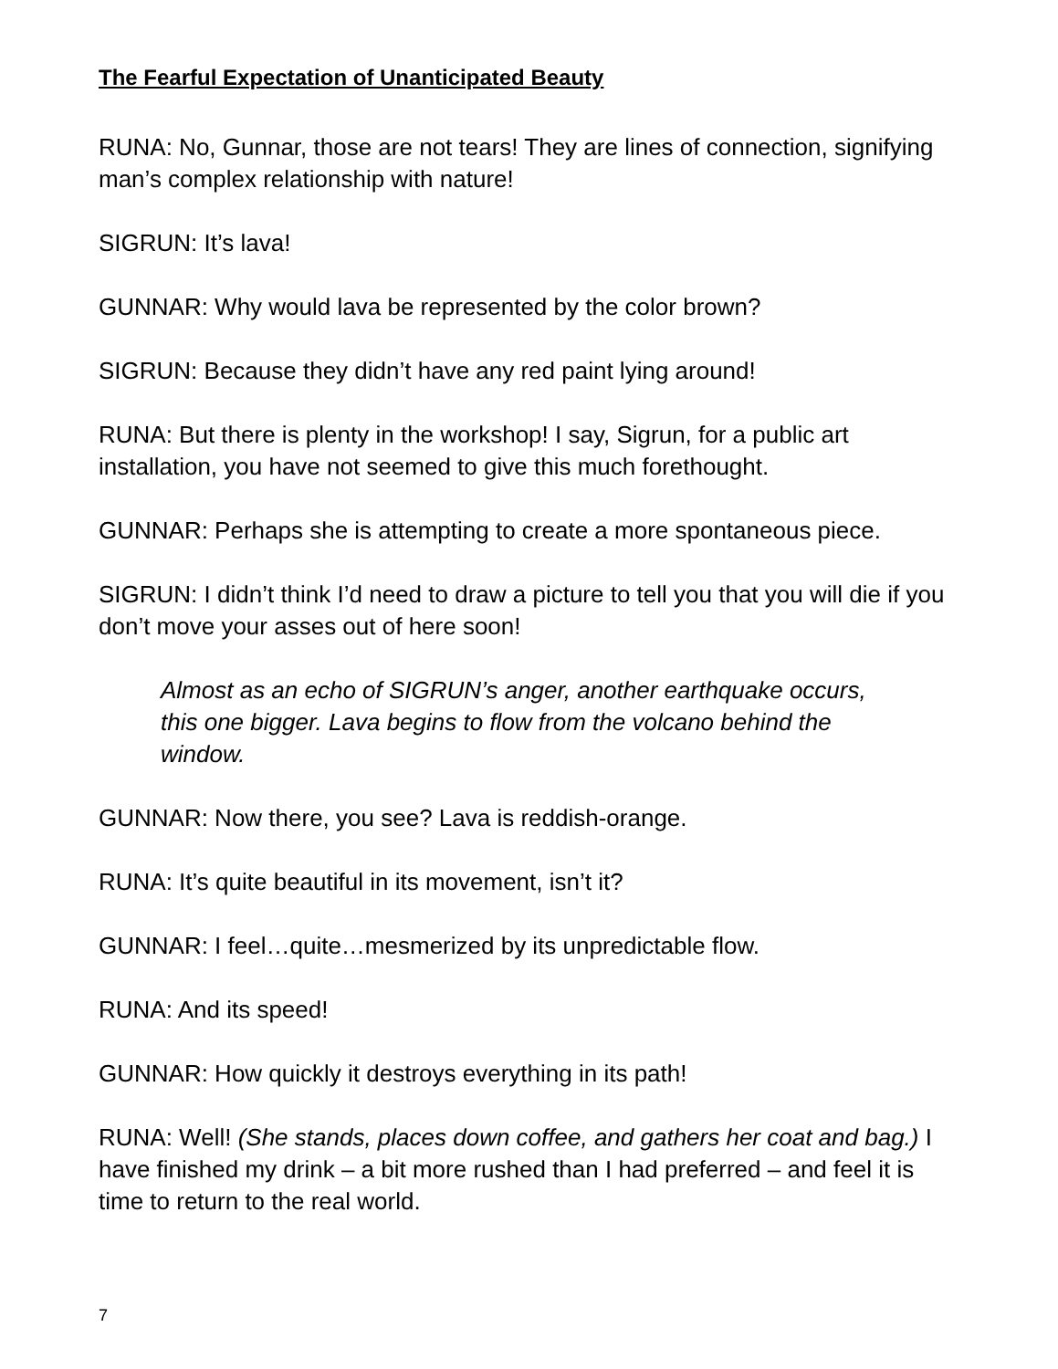The Fearful Expectation of Unanticipated Beauty
RUNA: No, Gunnar, those are not tears! They are lines of connection, signifying man’s complex relationship with nature!
SIGRUN: It’s lava!
GUNNAR: Why would lava be represented by the color brown?
SIGRUN: Because they didn’t have any red paint lying around!
RUNA: But there is plenty in the workshop! I say, Sigrun, for a public art installation, you have not seemed to give this much forethought.
GUNNAR: Perhaps she is attempting to create a more spontaneous piece.
SIGRUN: I didn’t think I’d need to draw a picture to tell you that you will die if you don’t move your asses out of here soon!
Almost as an echo of SIGRUN’s anger, another earthquake occurs, this one bigger. Lava begins to flow from the volcano behind the window.
GUNNAR: Now there, you see? Lava is reddish-orange.
RUNA: It’s quite beautiful in its movement, isn’t it?
GUNNAR: I feel…quite…mesmerized by its unpredictable flow.
RUNA: And its speed!
GUNNAR: How quickly it destroys everything in its path!
RUNA: Well! (She stands, places down coffee, and gathers her coat and bag.) I have finished my drink – a bit more rushed than I had preferred – and feel it is time to return to the real world.
7